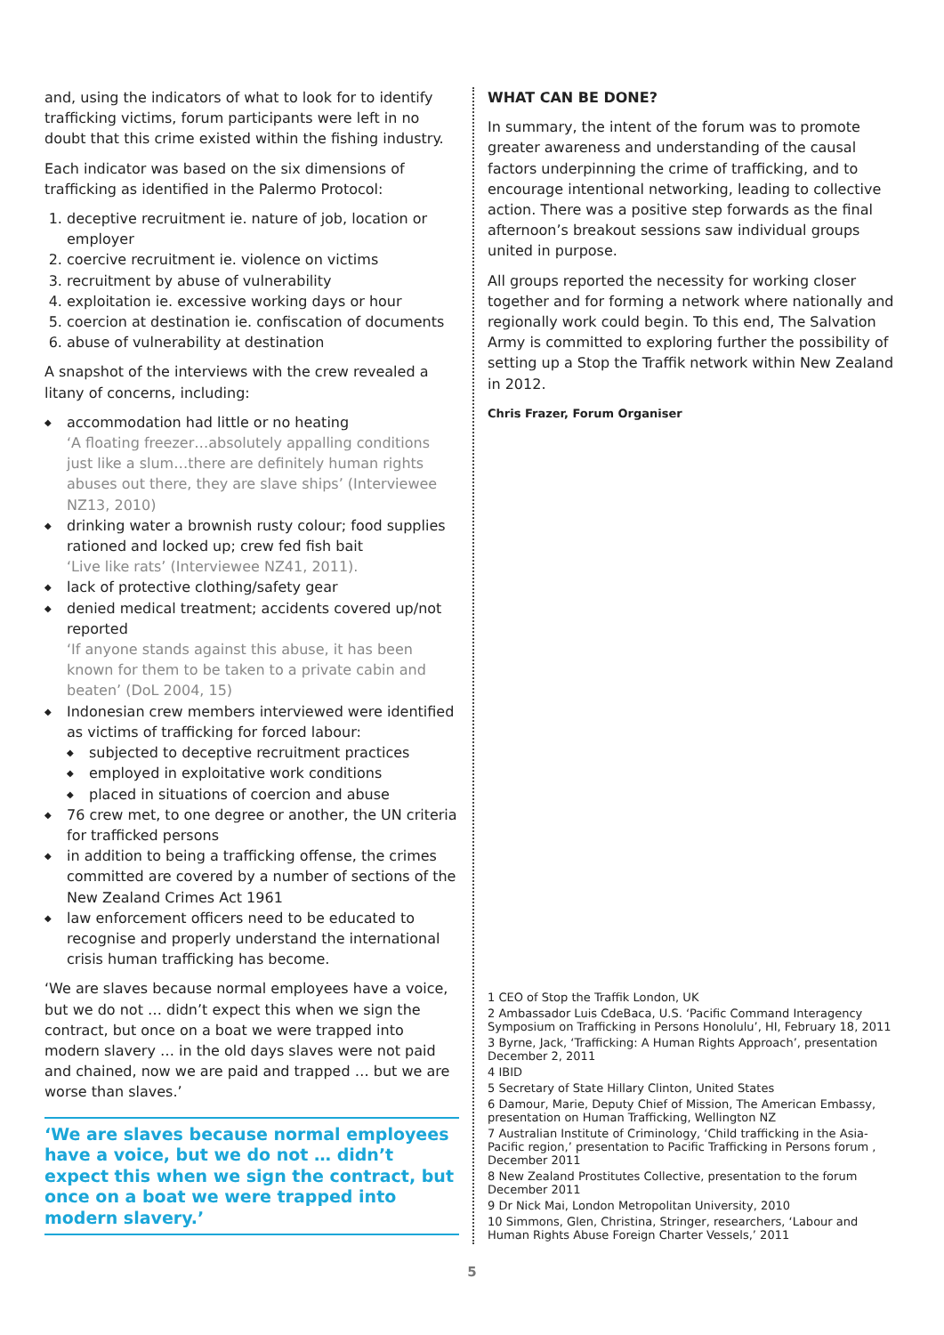and, using the indicators of what to look for to identify trafficking victims, forum participants were left in no doubt that this crime existed within the fishing industry.
Each indicator was based on the six dimensions of trafficking as identified in the Palermo Protocol:
1. deceptive recruitment ie. nature of job, location or employer
2. coercive recruitment ie. violence on victims
3. recruitment by abuse of vulnerability
4. exploitation ie. excessive working days or hour
5. coercion at destination ie. confiscation of documents
6. abuse of vulnerability at destination
A snapshot of the interviews with the crew revealed a litany of concerns, including:
◆ accommodation had little or no heating
‘A floating freezer…absolutely appalling conditions just like a slum…there are definitely human rights abuses out there, they are slave ships’ (Interviewee NZ13, 2010)
◆ drinking water a brownish rusty colour; food supplies rationed and locked up; crew fed fish bait
‘Live like rats’ (Interviewee NZ41, 2011).
◆ lack of protective clothing/safety gear
◆ denied medical treatment; accidents covered up/not reported
‘If anyone stands against this abuse, it has been known for them to be taken to a private cabin and beaten’ (DoL 2004, 15)
◆ Indonesian crew members interviewed were identified as victims of trafficking for forced labour:
◆ subjected to deceptive recruitment practices
◆ employed in exploitative work conditions
◆ placed in situations of coercion and abuse
◆ 76 crew met, to one degree or another, the UN criteria for trafficked persons
◆ in addition to being a trafficking offense, the crimes committed are covered by a number of sections of the New Zealand Crimes Act 1961
◆ law enforcement officers need to be educated to recognise and properly understand the international crisis human trafficking has become.
‘We are slaves because normal employees have a voice, but we do not … didn’t expect this when we sign the contract, but once on a boat we were trapped into modern slavery … in the old days slaves were not paid and chained, now we are paid and trapped … but we are worse than slaves.’
‘We are slaves because normal employees have a voice, but we do not … didn’t expect this when we sign the contract, but once on a boat we were trapped into modern slavery.’
WHAT CAN BE DONE?
In summary, the intent of the forum was to promote greater awareness and understanding of the causal factors underpinning the crime of trafficking, and to encourage intentional networking, leading to collective action. There was a positive step forwards as the final afternoon’s breakout sessions saw individual groups united in purpose.
All groups reported the necessity for working closer together and for forming a network where nationally and regionally work could begin. To this end, The Salvation Army is committed to exploring further the possibility of setting up a Stop the Traffik network within New Zealand in 2012.
Chris Frazer, Forum Organiser
1 CEO of Stop the Traffik London, UK
2 Ambassador Luis CdeBaca, U.S. ‘Pacific Command Interagency Symposium on Trafficking in Persons Honolulu’, HI, February 18, 2011
3 Byrne, Jack, ‘Trafficking: A Human Rights Approach’, presentation December 2, 2011
4 IBID
5 Secretary of State Hillary Clinton, United States
6 Damour, Marie, Deputy Chief of Mission, The American Embassy, presentation on Human Trafficking, Wellington NZ
7 Australian Institute of Criminology, ‘Child trafficking in the Asia-Pacific region,’ presentation to Pacific Trafficking in Persons forum , December 2011
8 New Zealand Prostitutes Collective, presentation to the forum December 2011
9 Dr Nick Mai, London Metropolitan University, 2010
10 Simmons, Glen, Christina, Stringer, researchers, ‘Labour and Human Rights Abuse Foreign Charter Vessels,’ 2011
5